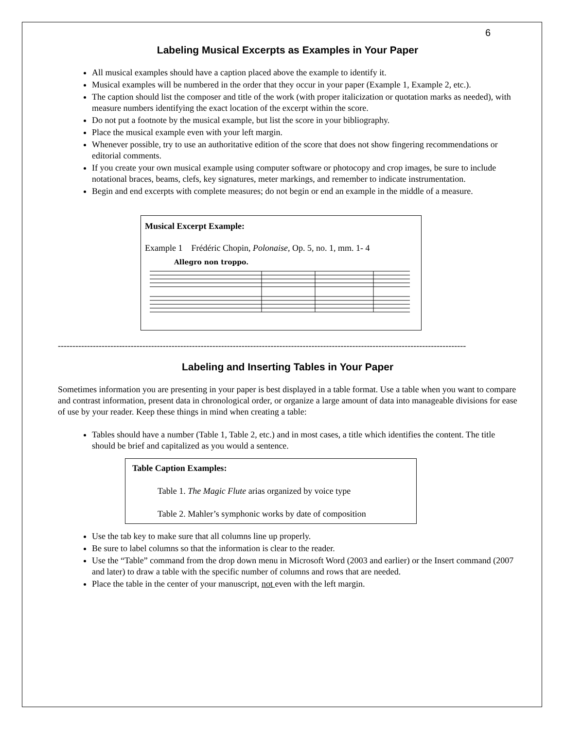6
Labeling Musical Excerpts as Examples in Your Paper
All musical examples should have a caption placed above the example to identify it.
Musical examples will be numbered in the order that they occur in your paper (Example 1, Example 2, etc.).
The caption should list the composer and title of the work (with proper italicization or quotation marks as needed), with measure numbers identifying the exact location of the excerpt within the score.
Do not put a footnote by the musical example, but list the score in your bibliography.
Place the musical example even with your left margin.
Whenever possible, try to use an authoritative edition of the score that does not show fingering recommendations or editorial comments.
If you create your own musical example using computer software or photocopy and crop images, be sure to include notational braces, beams, clefs, key signatures, meter markings, and remember to indicate instrumentation.
Begin and end excerpts with complete measures; do not begin or end an example in the middle of a measure.
Musical Excerpt Example:
Example 1 Frédéric Chopin, Polonaise, Op. 5, no. 1, mm. 1- 4
Allegro non troppo.
-----------------------------------------------------------------------------------------------------------------------------------------------
Labeling and Inserting Tables in Your Paper
Sometimes information you are presenting in your paper is best displayed in a table format. Use a table when you want to compare and contrast information, present data in chronological order, or organize a large amount of data into manageable divisions for ease of use by your reader. Keep these things in mind when creating a table:
Tables should have a number (Table 1, Table 2, etc.) and in most cases, a title which identifies the content. The title should be brief and capitalized as you would a sentence.
Table Caption Examples:
Table 1. The Magic Flute arias organized by voice type
Table 2. Mahler’s symphonic works by date of composition
Use the tab key to make sure that all columns line up properly.
Be sure to label columns so that the information is clear to the reader.
Use the “Table” command from the drop down menu in Microsoft Word (2003 and earlier) or the Insert command (2007 and later) to draw a table with the specific number of columns and rows that are needed.
Place the table in the center of your manuscript, not even with the left margin.